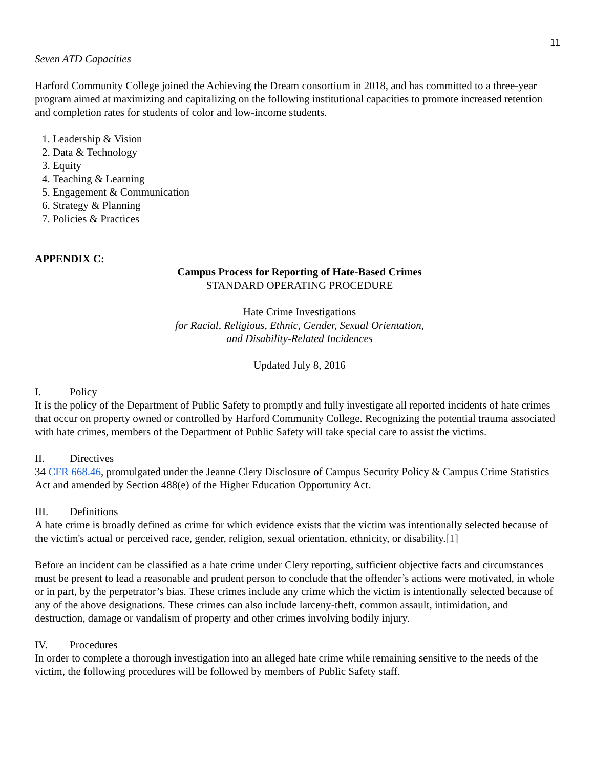11
Seven ATD Capacities
Harford Community College joined the Achieving the Dream consortium in 2018, and has committed to a three-year program aimed at maximizing and capitalizing on the following institutional capacities to promote increased retention and completion rates for students of color and low-income students.
1. Leadership & Vision
2. Data & Technology
3. Equity
4. Teaching & Learning
5. Engagement & Communication
6. Strategy & Planning
7. Policies & Practices
APPENDIX C:
Campus Process for Reporting of Hate-Based Crimes
STANDARD OPERATING PROCEDURE
Hate Crime Investigations
for Racial, Religious, Ethnic, Gender, Sexual Orientation,
and Disability-Related Incidences
Updated July 8, 2016
I. Policy
It is the policy of the Department of Public Safety to promptly and fully investigate all reported incidents of hate crimes that occur on property owned or controlled by Harford Community College. Recognizing the potential trauma associated with hate crimes, members of the Department of Public Safety will take special care to assist the victims.
II. Directives
34 CFR 668.46, promulgated under the Jeanne Clery Disclosure of Campus Security Policy & Campus Crime Statistics Act and amended by Section 488(e) of the Higher Education Opportunity Act.
III. Definitions
A hate crime is broadly defined as crime for which evidence exists that the victim was intentionally selected because of the victim's actual or perceived race, gender, religion, sexual orientation, ethnicity, or disability.[1]
Before an incident can be classified as a hate crime under Clery reporting, sufficient objective facts and circumstances must be present to lead a reasonable and prudent person to conclude that the offender’s actions were motivated, in whole or in part, by the perpetrator’s bias. These crimes include any crime which the victim is intentionally selected because of any of the above designations. These crimes can also include larceny-theft, common assault, intimidation, and destruction, damage or vandalism of property and other crimes involving bodily injury.
IV. Procedures
In order to complete a thorough investigation into an alleged hate crime while remaining sensitive to the needs of the victim, the following procedures will be followed by members of Public Safety staff.